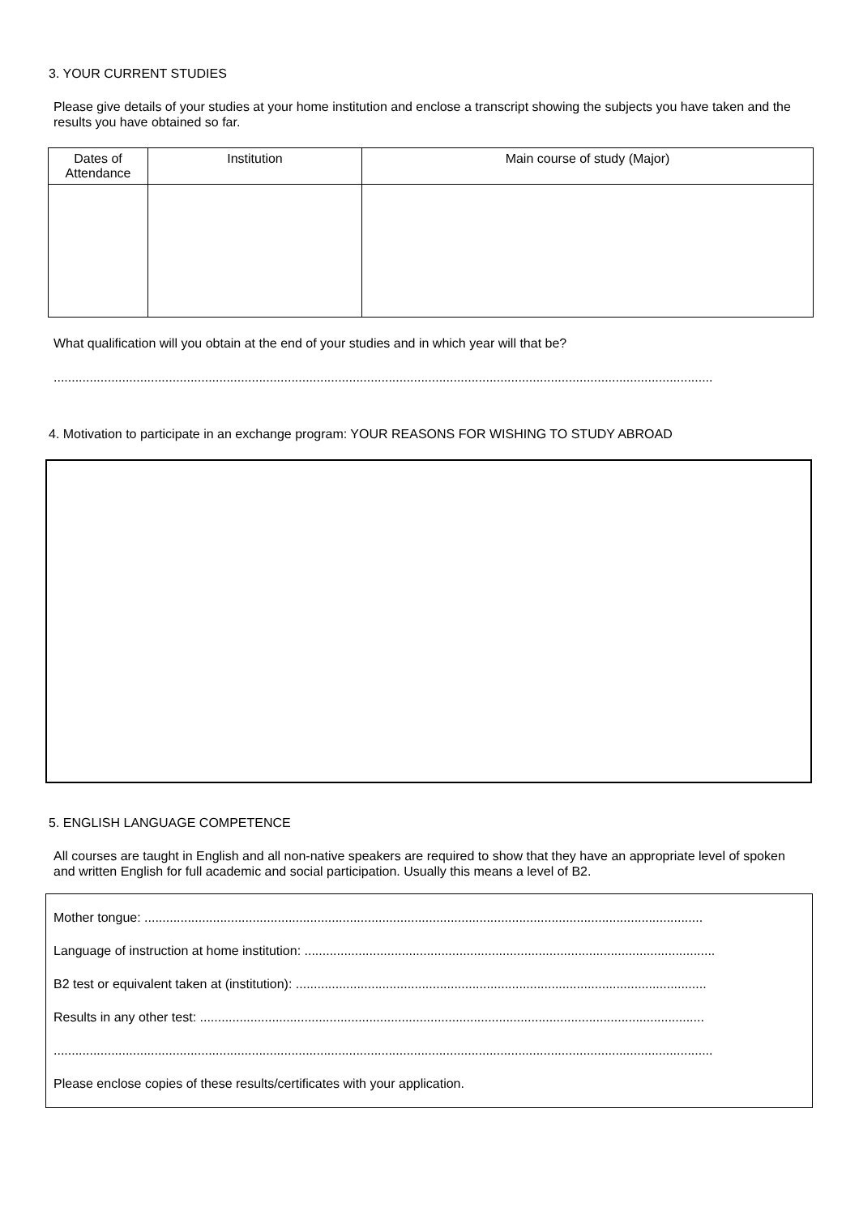3. YOUR CURRENT STUDIES
Please give details of your studies at your home institution and enclose a transcript showing the subjects you have taken and the results you have obtained so far.
| Dates of Attendance | Institution | Main course of study (Major) |
What qualification will you obtain at the end of your studies and in which year will that be?
.......................................................................................................................................................................................
4. Motivation to participate in an exchange program: YOUR REASONS FOR WISHING TO STUDY ABROAD
5. ENGLISH LANGUAGE COMPETENCE
All courses are taught in English and all non-native speakers are required to show that they have an appropriate level of spoken and written English for full academic and social participation. Usually this means a level of B2.
Mother tongue: ...........................................................................................................................................................
Language of instruction at home institution: ..................................................................................................................
B2 test or equivalent taken at (institution): ..................................................................................................................
Results in any other test: ............................................................................................................................................
.......................................................................................................................................................................................
Please enclose copies of these results/certificates with your application.